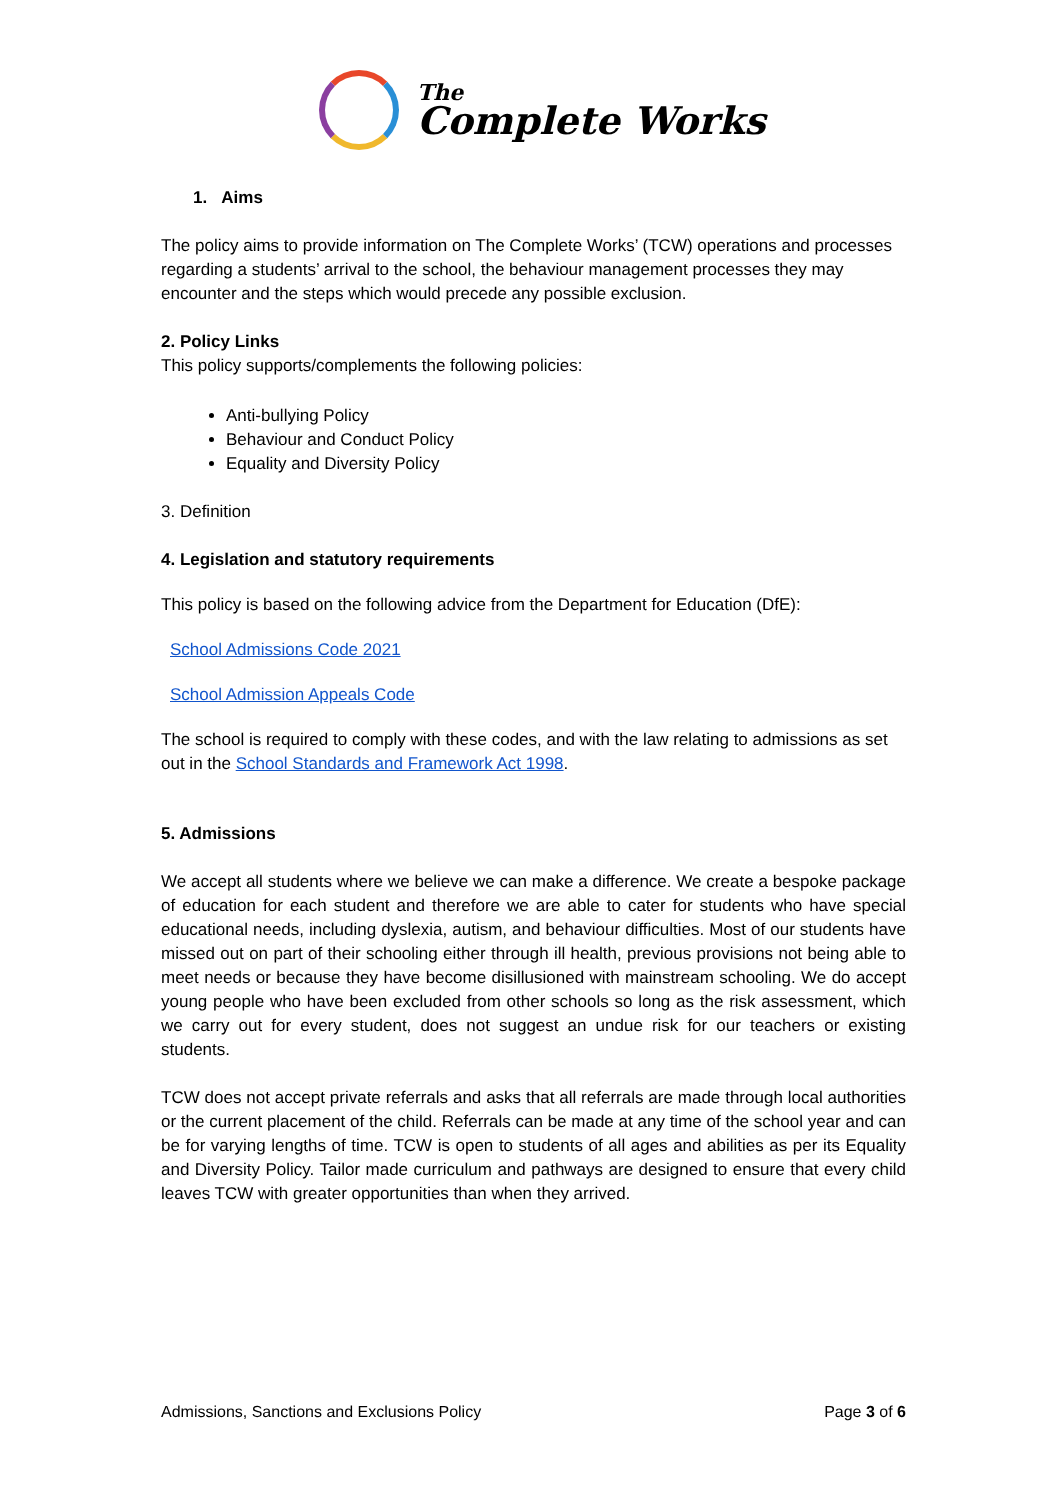The
Complete Works
1. Aims
The policy aims to provide information on The Complete Works’ (TCW) operations and processes regarding a students’ arrival to the school, the behaviour management processes they may encounter and the steps which would precede any possible exclusion.
2. Policy Links
This policy supports/complements the following policies:
Anti-bullying Policy
Behaviour and Conduct Policy
Equality and Diversity Policy
3. Definition
4. Legislation and statutory requirements
This policy is based on the following advice from the Department for Education (DfE):
School Admissions Code 2021
School Admission Appeals Code
The school is required to comply with these codes, and with the law relating to admissions as set out in the School Standards and Framework Act 1998.
5. Admissions
We accept all students where we believe we can make a difference. We create a bespoke package of education for each student and therefore we are able to cater for students who have special educational needs, including dyslexia, autism, and behaviour difficulties. Most of our students have missed out on part of their schooling either through ill health, previous provisions not being able to meet needs or because they have become disillusioned with mainstream schooling. We do accept young people who have been excluded from other schools so long as the risk assessment, which we carry out for every student, does not suggest an undue risk for our teachers or existing students.
TCW does not accept private referrals and asks that all referrals are made through local authorities or the current placement of the child. Referrals can be made at any time of the school year and can be for varying lengths of time. TCW is open to students of all ages and abilities as per its Equality and Diversity Policy. Tailor made curriculum and pathways are designed to ensure that every child leaves TCW with greater opportunities than when they arrived.
Admissions, Sanctions and Exclusions Policy Page 3 of 6